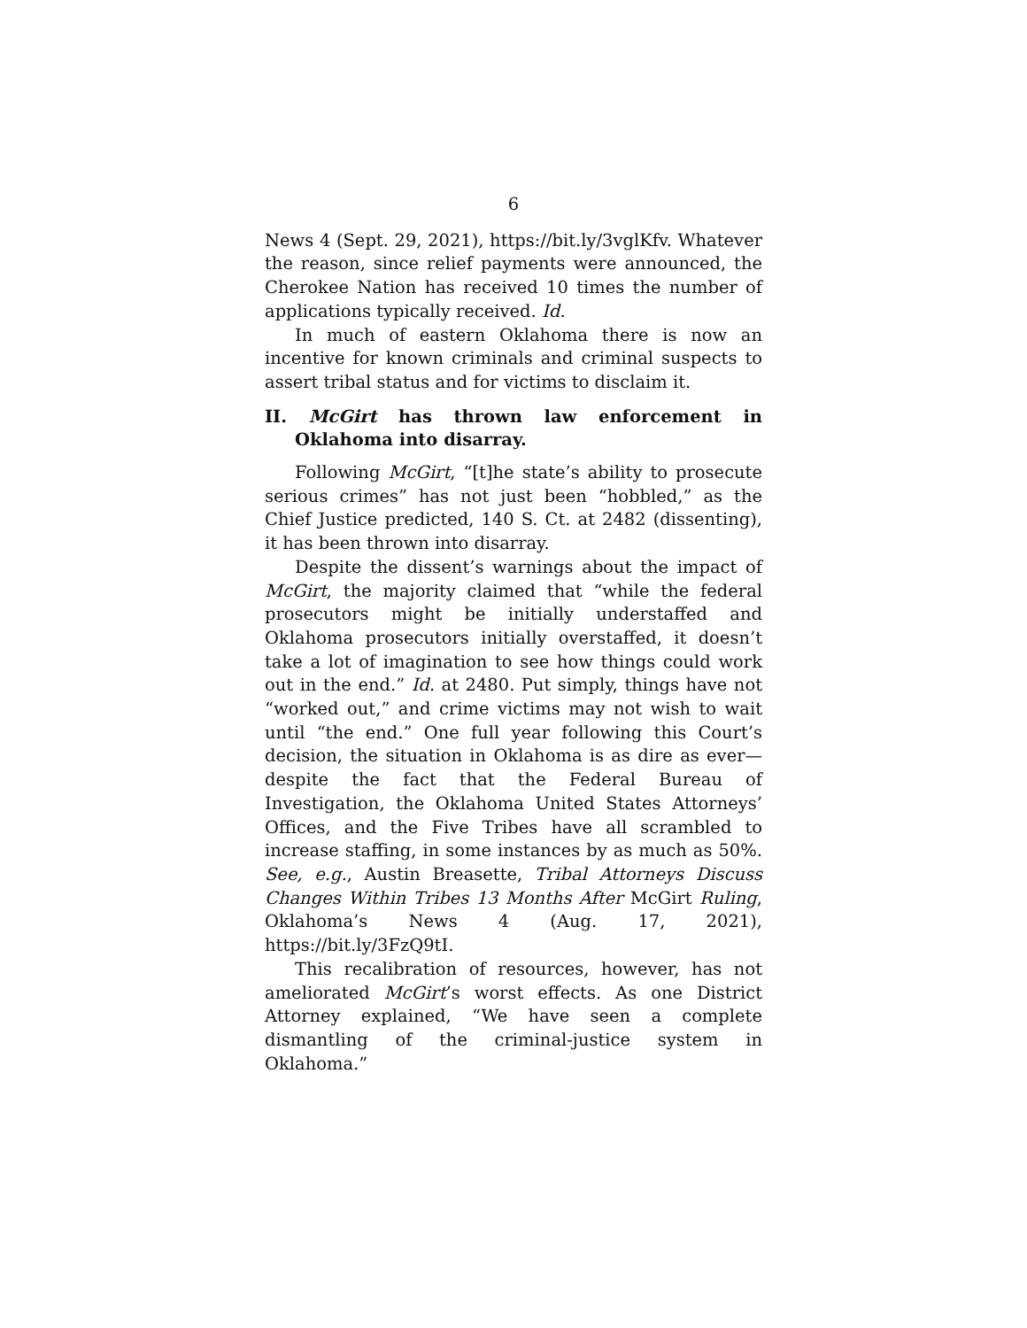6
News 4 (Sept. 29, 2021), https://bit.ly/3vglKfv. Whatever the reason, since relief payments were announced, the Cherokee Nation has received 10 times the number of applications typically received. Id.
In much of eastern Oklahoma there is now an incentive for known criminals and criminal suspects to assert tribal status and for victims to disclaim it.
II. McGirt has thrown law enforcement in Oklahoma into disarray.
Following McGirt, “[t]he state’s ability to prosecute serious crimes” has not just been “hobbled,” as the Chief Justice predicted, 140 S. Ct. at 2482 (dissenting), it has been thrown into disarray.
Despite the dissent’s warnings about the impact of McGirt, the majority claimed that “while the federal prosecutors might be initially understaffed and Oklahoma prosecutors initially overstaffed, it doesn’t take a lot of imagination to see how things could work out in the end.” Id. at 2480. Put simply, things have not “worked out,” and crime victims may not wish to wait until “the end.” One full year following this Court’s decision, the situation in Oklahoma is as dire as ever—despite the fact that the Federal Bureau of Investigation, the Oklahoma United States Attorneys’ Offices, and the Five Tribes have all scrambled to increase staffing, in some instances by as much as 50%. See, e.g., Austin Breasette, Tribal Attorneys Discuss Changes Within Tribes 13 Months After McGirt Ruling, Oklahoma’s News 4 (Aug. 17, 2021), https://bit.ly/3FzQ9tI.
This recalibration of resources, however, has not ameliorated McGirt’s worst effects. As one District Attorney explained, “We have seen a complete dismantling of the criminal-justice system in Oklahoma.”